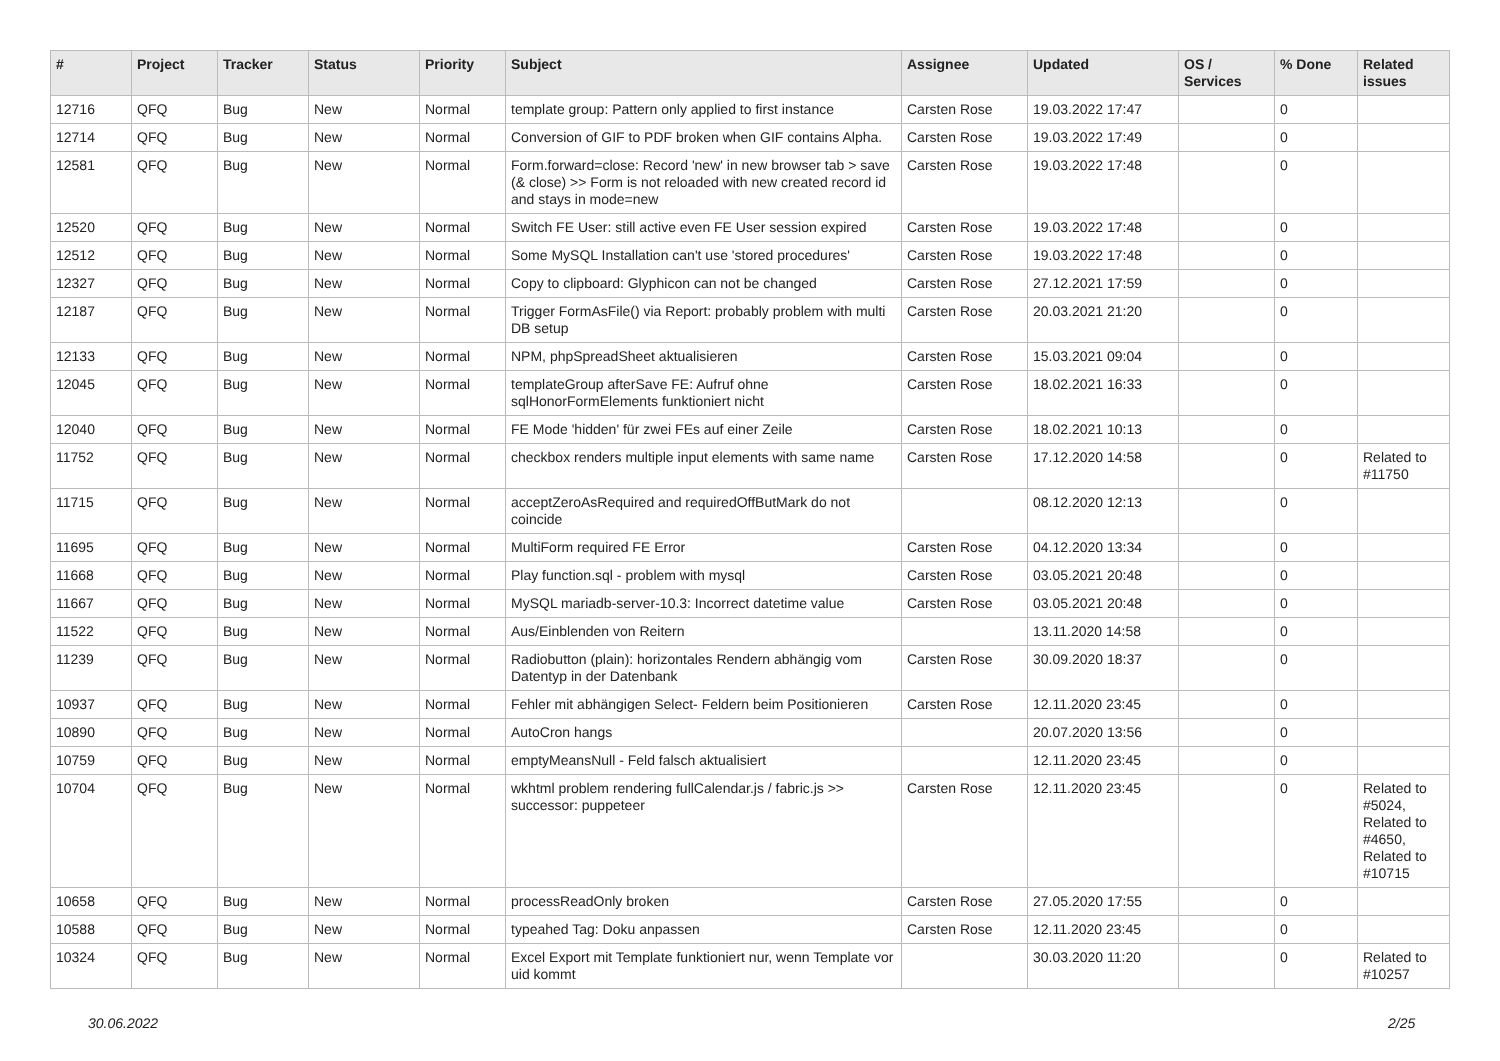| # | Project | Tracker | Status | Priority | Subject | Assignee | Updated | OS / Services | % Done | Related issues |
| --- | --- | --- | --- | --- | --- | --- | --- | --- | --- | --- |
| 12716 | QFQ | Bug | New | Normal | template group: Pattern only applied to first instance | Carsten Rose | 19.03.2022 17:47 | | 0 | |
| 12714 | QFQ | Bug | New | Normal | Conversion of GIF to PDF broken when GIF contains Alpha. | Carsten Rose | 19.03.2022 17:49 | | 0 | |
| 12581 | QFQ | Bug | New | Normal | Form.forward=close: Record 'new' in new browser tab > save (& close) >> Form is not reloaded with new created record id and stays in mode=new | Carsten Rose | 19.03.2022 17:48 | | 0 | |
| 12520 | QFQ | Bug | New | Normal | Switch FE User: still active even FE User session expired | Carsten Rose | 19.03.2022 17:48 | | 0 | |
| 12512 | QFQ | Bug | New | Normal | Some MySQL Installation can't use 'stored procedures' | Carsten Rose | 19.03.2022 17:48 | | 0 | |
| 12327 | QFQ | Bug | New | Normal | Copy to clipboard: Glyphicon can not be changed | Carsten Rose | 27.12.2021 17:59 | | 0 | |
| 12187 | QFQ | Bug | New | Normal | Trigger FormAsFile() via Report: probably problem with multi DB setup | Carsten Rose | 20.03.2021 21:20 | | 0 | |
| 12133 | QFQ | Bug | New | Normal | NPM, phpSpreadSheet aktualisieren | Carsten Rose | 15.03.2021 09:04 | | 0 | |
| 12045 | QFQ | Bug | New | Normal | templateGroup afterSave FE: Aufruf ohne sqlHonorFormElements funktioniert nicht | Carsten Rose | 18.02.2021 16:33 | | 0 | |
| 12040 | QFQ | Bug | New | Normal | FE Mode 'hidden' für zwei FEs auf einer Zeile | Carsten Rose | 18.02.2021 10:13 | | 0 | |
| 11752 | QFQ | Bug | New | Normal | checkbox renders multiple input elements with same name | Carsten Rose | 17.12.2020 14:58 | | 0 | Related to #11750 |
| 11715 | QFQ | Bug | New | Normal | acceptZeroAsRequired and requiredOffButMark do not coincide | | 08.12.2020 12:13 | | 0 | |
| 11695 | QFQ | Bug | New | Normal | MultiForm required FE Error | Carsten Rose | 04.12.2020 13:34 | | 0 | |
| 11668 | QFQ | Bug | New | Normal | Play function.sql - problem with mysql | Carsten Rose | 03.05.2021 20:48 | | 0 | |
| 11667 | QFQ | Bug | New | Normal | MySQL mariadb-server-10.3: Incorrect datetime value | Carsten Rose | 03.05.2021 20:48 | | 0 | |
| 11522 | QFQ | Bug | New | Normal | Aus/Einblenden von Reitern | | 13.11.2020 14:58 | | 0 | |
| 11239 | QFQ | Bug | New | Normal | Radiobutton (plain): horizontales Rendern abhängig vom Datentyp in der Datenbank | Carsten Rose | 30.09.2020 18:37 | | 0 | |
| 10937 | QFQ | Bug | New | Normal | Fehler mit abhängigen Select- Feldern beim Positionieren | Carsten Rose | 12.11.2020 23:45 | | 0 | |
| 10890 | QFQ | Bug | New | Normal | AutoCron hangs | | 20.07.2020 13:56 | | 0 | |
| 10759 | QFQ | Bug | New | Normal | emptyMeansNull - Feld falsch aktualisiert | | 12.11.2020 23:45 | | 0 | |
| 10704 | QFQ | Bug | New | Normal | wkhtml problem rendering fullCalendar.js / fabric.js >> successor: puppeteer | Carsten Rose | 12.11.2020 23:45 | | 0 | Related to #5024, Related to #4650, Related to #10715 |
| 10658 | QFQ | Bug | New | Normal | processReadOnly broken | Carsten Rose | 27.05.2020 17:55 | | 0 | |
| 10588 | QFQ | Bug | New | Normal | typeahed Tag: Doku anpassen | Carsten Rose | 12.11.2020 23:45 | | 0 | |
| 10324 | QFQ | Bug | New | Normal | Excel Export mit Template funktioniert nur, wenn Template vor uid kommt | | 30.03.2020 11:20 | | 0 | Related to #10257 |
30.06.2022 2/25